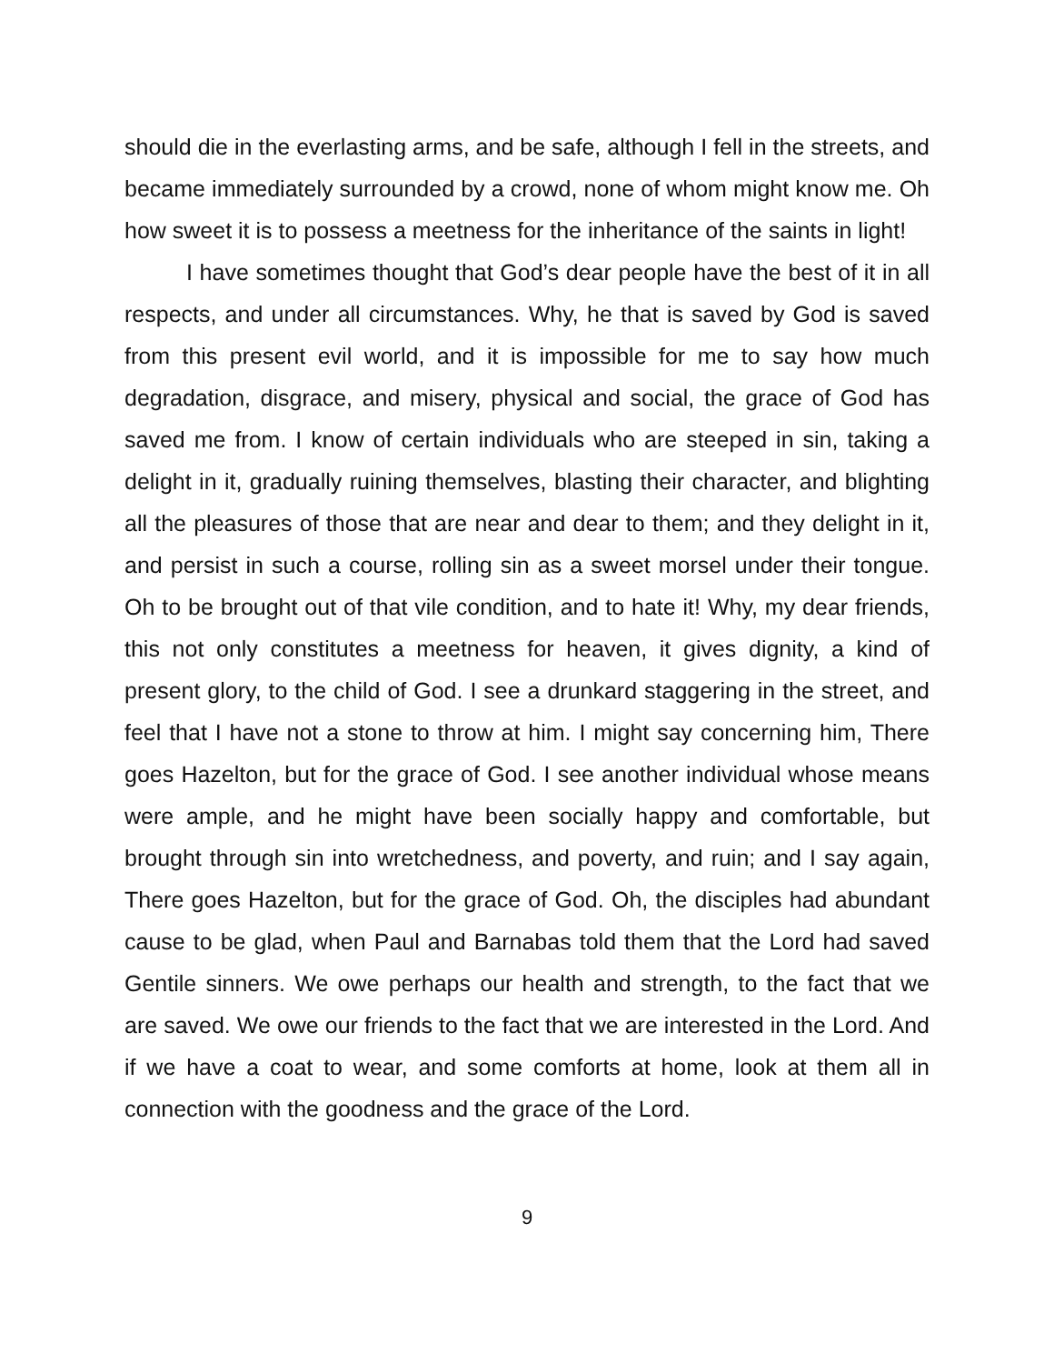should die in the everlasting arms, and be safe, although I fell in the streets, and became immediately surrounded by a crowd, none of whom might know me. Oh how sweet it is to possess a meetness for the inheritance of the saints in light!
I have sometimes thought that God’s dear people have the best of it in all respects, and under all circumstances. Why, he that is saved by God is saved from this present evil world, and it is impossible for me to say how much degradation, disgrace, and misery, physical and social, the grace of God has saved me from. I know of certain individuals who are steeped in sin, taking a delight in it, gradually ruining themselves, blasting their character, and blighting all the pleasures of those that are near and dear to them; and they delight in it, and persist in such a course, rolling sin as a sweet morsel under their tongue. Oh to be brought out of that vile condition, and to hate it! Why, my dear friends, this not only constitutes a meetness for heaven, it gives dignity, a kind of present glory, to the child of God. I see a drunkard staggering in the street, and feel that I have not a stone to throw at him. I might say concerning him, There goes Hazelton, but for the grace of God. I see another individual whose means were ample, and he might have been socially happy and comfortable, but brought through sin into wretchedness, and poverty, and ruin; and I say again, There goes Hazelton, but for the grace of God. Oh, the disciples had abundant cause to be glad, when Paul and Barnabas told them that the Lord had saved Gentile sinners. We owe perhaps our health and strength, to the fact that we are saved. We owe our friends to the fact that we are interested in the Lord. And if we have a coat to wear, and some comforts at home, look at them all in connection with the goodness and the grace of the Lord.
9